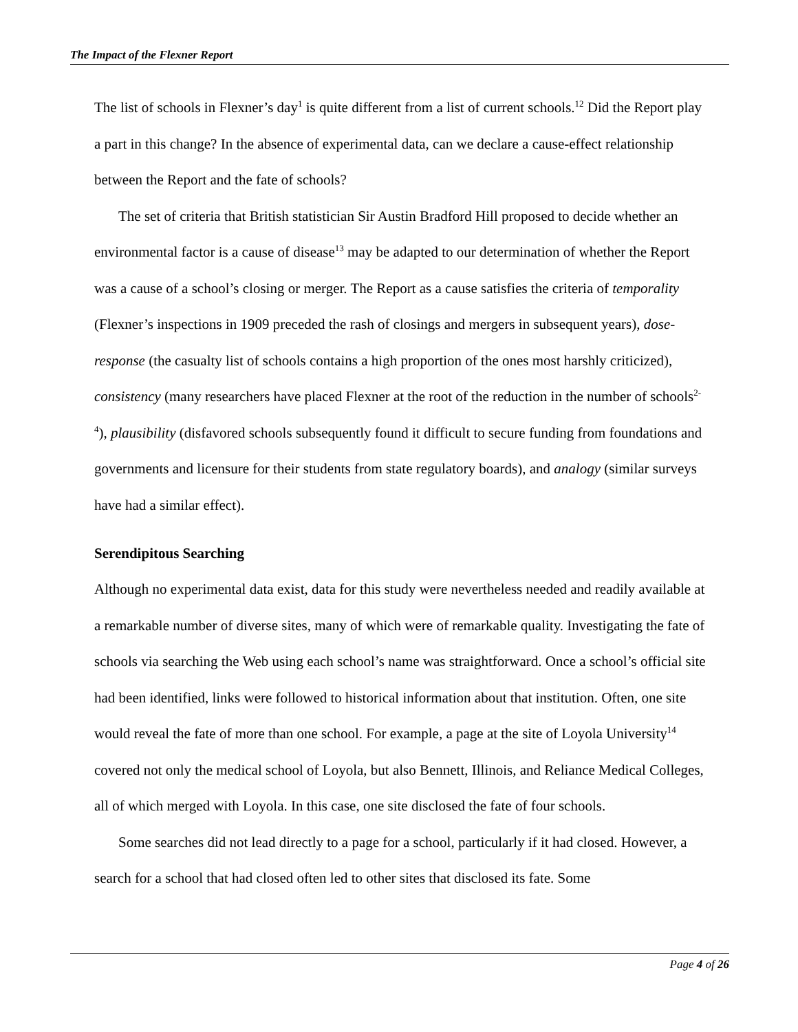The Impact of the Flexner Report
The list of schools in Flexner’s day<sup>1</sup> is quite different from a list of current schools.<sup>12</sup> Did the Report play a part in this change? In the absence of experimental data, can we declare a cause-effect relationship between the Report and the fate of schools?
The set of criteria that British statistician Sir Austin Bradford Hill proposed to decide whether an environmental factor is a cause of disease<sup>13</sup> may be adapted to our determination of whether the Report was a cause of a school’s closing or merger. The Report as a cause satisfies the criteria of temporality (Flexner’s inspections in 1909 preceded the rash of closings and mergers in subsequent years), dose-response (the casualty list of schools contains a high proportion of the ones most harshly criticized), consistency (many researchers have placed Flexner at the root of the reduction in the number of schools<sup>2-4</sup>), plausibility (disfavored schools subsequently found it difficult to secure funding from foundations and governments and licensure for their students from state regulatory boards), and analogy (similar surveys have had a similar effect).
Serendipitous Searching
Although no experimental data exist, data for this study were nevertheless needed and readily available at a remarkable number of diverse sites, many of which were of remarkable quality. Investigating the fate of schools via searching the Web using each school’s name was straightforward. Once a school’s official site had been identified, links were followed to historical information about that institution. Often, one site would reveal the fate of more than one school. For example, a page at the site of Loyola University<sup>14</sup> covered not only the medical school of Loyola, but also Bennett, Illinois, and Reliance Medical Colleges, all of which merged with Loyola. In this case, one site disclosed the fate of four schools.
Some searches did not lead directly to a page for a school, particularly if it had closed. However, a search for a school that had closed often led to other sites that disclosed its fate. Some
Page 4 of 26